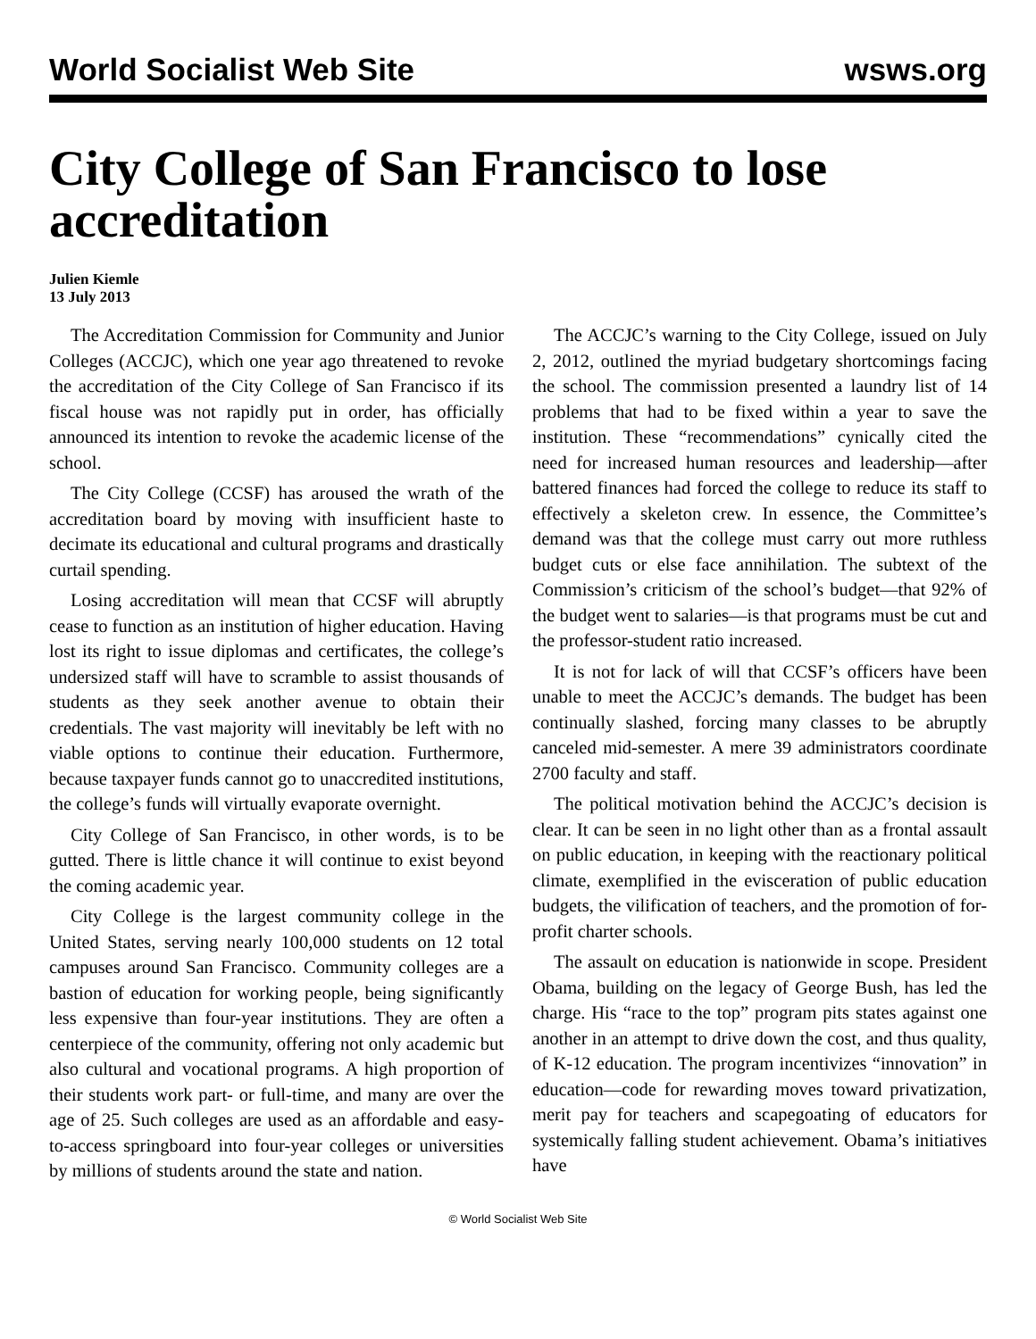World Socialist Web Site wsws.org
City College of San Francisco to lose accreditation
Julien Kiemle
13 July 2013
The Accreditation Commission for Community and Junior Colleges (ACCJC), which one year ago threatened to revoke the accreditation of the City College of San Francisco if its fiscal house was not rapidly put in order, has officially announced its intention to revoke the academic license of the school.
The City College (CCSF) has aroused the wrath of the accreditation board by moving with insufficient haste to decimate its educational and cultural programs and drastically curtail spending.
Losing accreditation will mean that CCSF will abruptly cease to function as an institution of higher education. Having lost its right to issue diplomas and certificates, the college’s undersized staff will have to scramble to assist thousands of students as they seek another avenue to obtain their credentials. The vast majority will inevitably be left with no viable options to continue their education. Furthermore, because taxpayer funds cannot go to unaccredited institutions, the college’s funds will virtually evaporate overnight.
City College of San Francisco, in other words, is to be gutted. There is little chance it will continue to exist beyond the coming academic year.
City College is the largest community college in the United States, serving nearly 100,000 students on 12 total campuses around San Francisco. Community colleges are a bastion of education for working people, being significantly less expensive than four-year institutions. They are often a centerpiece of the community, offering not only academic but also cultural and vocational programs. A high proportion of their students work part- or full-time, and many are over the age of 25. Such colleges are used as an affordable and easy-to-access springboard into four-year colleges or universities by millions of students around the state and nation.
The ACCJC’s warning to the City College, issued on July 2, 2012, outlined the myriad budgetary shortcomings facing the school. The commission presented a laundry list of 14 problems that had to be fixed within a year to save the institution. These “recommendations” cynically cited the need for increased human resources and leadership—after battered finances had forced the college to reduce its staff to effectively a skeleton crew. In essence, the Committee’s demand was that the college must carry out more ruthless budget cuts or else face annihilation. The subtext of the Commission’s criticism of the school’s budget—that 92% of the budget went to salaries—is that programs must be cut and the professor-student ratio increased.
It is not for lack of will that CCSF’s officers have been unable to meet the ACCJC’s demands. The budget has been continually slashed, forcing many classes to be abruptly canceled mid-semester. A mere 39 administrators coordinate 2700 faculty and staff.
The political motivation behind the ACCJC’s decision is clear. It can be seen in no light other than as a frontal assault on public education, in keeping with the reactionary political climate, exemplified in the evisceration of public education budgets, the vilification of teachers, and the promotion of for-profit charter schools.
The assault on education is nationwide in scope. President Obama, building on the legacy of George Bush, has led the charge. His “race to the top” program pits states against one another in an attempt to drive down the cost, and thus quality, of K-12 education. The program incentivizes “innovation” in education—code for rewarding moves toward privatization, merit pay for teachers and scapegoating of educators for systemically falling student achievement. Obama’s initiatives have
© World Socialist Web Site